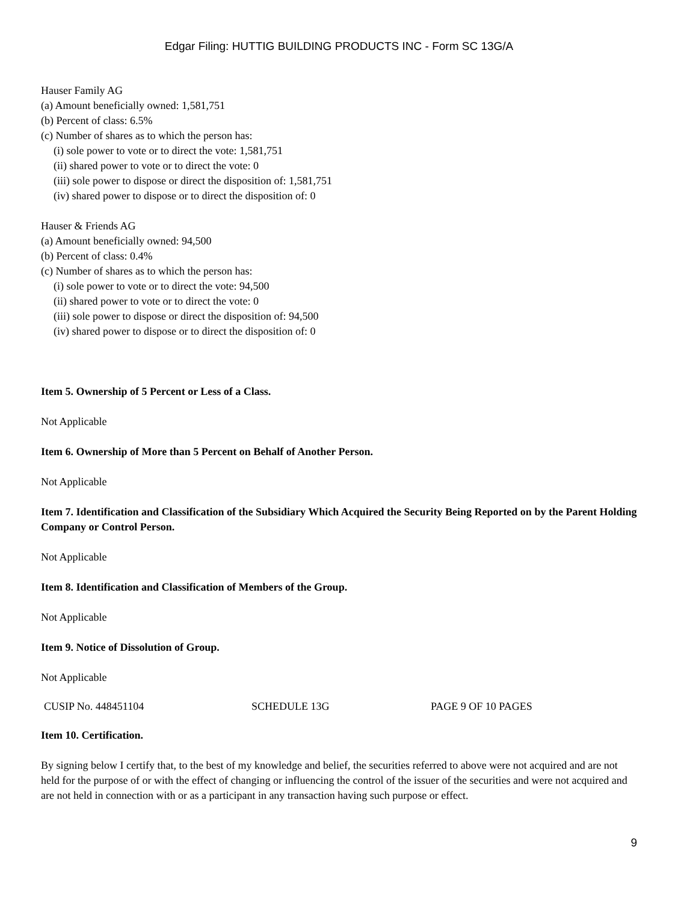Edgar Filing: HUTTIG BUILDING PRODUCTS INC - Form SC 13G/A
Hauser Family AG
(a) Amount beneficially owned: 1,581,751
(b) Percent of class: 6.5%
(c) Number of shares as to which the person has:
(i) sole power to vote or to direct the vote: 1,581,751
(ii) shared power to vote or to direct the vote: 0
(iii) sole power to dispose or direct the disposition of: 1,581,751
(iv) shared power to dispose or to direct the disposition of: 0
Hauser & Friends AG
(a) Amount beneficially owned: 94,500
(b) Percent of class: 0.4%
(c) Number of shares as to which the person has:
(i) sole power to vote or to direct the vote: 94,500
(ii) shared power to vote or to direct the vote: 0
(iii) sole power to dispose or direct the disposition of: 94,500
(iv) shared power to dispose or to direct the disposition of: 0
Item 5. Ownership of 5 Percent or Less of a Class.
Not Applicable
Item 6. Ownership of More than 5 Percent on Behalf of Another Person.
Not Applicable
Item 7. Identification and Classification of the Subsidiary Which Acquired the Security Being Reported on by the Parent Holding Company or Control Person.
Not Applicable
Item 8. Identification and Classification of Members of the Group.
Not Applicable
Item 9. Notice of Dissolution of Group.
Not Applicable
CUSIP No. 448451104 SCHEDULE 13G PAGE 9 OF 10 PAGES
Item 10. Certification.
By signing below I certify that, to the best of my knowledge and belief, the securities referred to above were not acquired and are not held for the purpose of or with the effect of changing or influencing the control of the issuer of the securities and were not acquired and are not held in connection with or as a participant in any transaction having such purpose or effect.
9